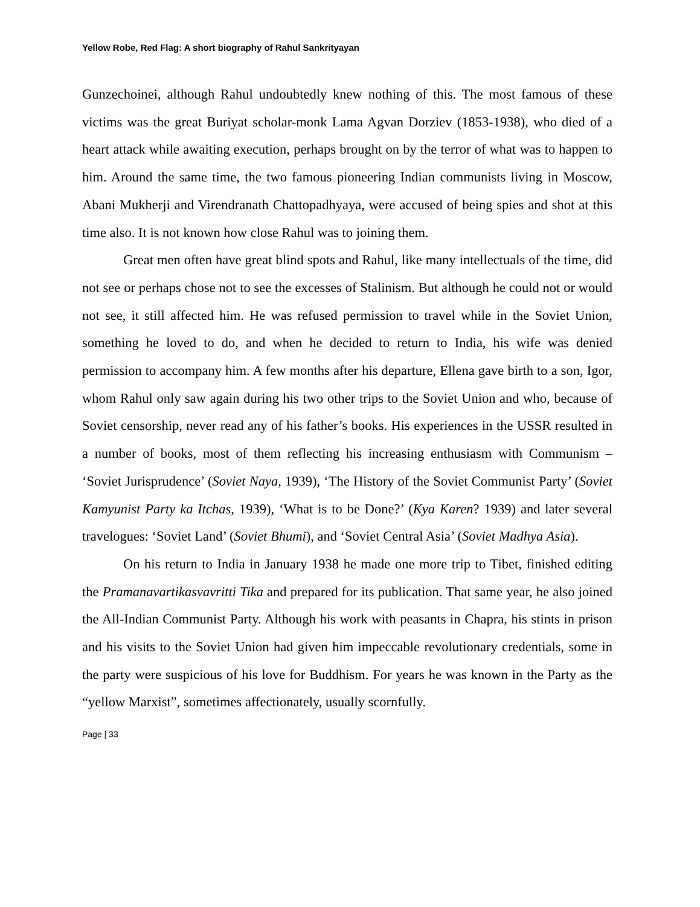Yellow Robe, Red Flag: A short biography of Rahul Sankrityayan
Gunzechoinei, although Rahul undoubtedly knew nothing of this. The most famous of these victims was the great Buriyat scholar-monk Lama Agvan Dorziev (1853-1938), who died of a heart attack while awaiting execution, perhaps brought on by the terror of what was to happen to him. Around the same time, the two famous pioneering Indian communists living in Moscow, Abani Mukherji and Virendranath Chattopadhyaya, were accused of being spies and shot at this time also. It is not known how close Rahul was to joining them.
Great men often have great blind spots and Rahul, like many intellectuals of the time, did not see or perhaps chose not to see the excesses of Stalinism. But although he could not or would not see, it still affected him. He was refused permission to travel while in the Soviet Union, something he loved to do, and when he decided to return to India, his wife was denied permission to accompany him. A few months after his departure, Ellena gave birth to a son, Igor, whom Rahul only saw again during his two other trips to the Soviet Union and who, because of Soviet censorship, never read any of his father’s books. His experiences in the USSR resulted in a number of books, most of them reflecting his increasing enthusiasm with Communism – ‘Soviet Jurisprudence’ (Soviet Naya, 1939), ‘The History of the Soviet Communist Party’ (Soviet Kamyunist Party ka Itchas, 1939), ‘What is to be Done?’ (Kya Karen? 1939) and later several travelogues: ‘Soviet Land’ (Soviet Bhumi), and ‘Soviet Central Asia’ (Soviet Madhya Asia).
On his return to India in January 1938 he made one more trip to Tibet, finished editing the Pramanavartikasvavritti Tika and prepared for its publication. That same year, he also joined the All-Indian Communist Party. Although his work with peasants in Chapra, his stints in prison and his visits to the Soviet Union had given him impeccable revolutionary credentials, some in the party were suspicious of his love for Buddhism. For years he was known in the Party as the “yellow Marxist”, sometimes affectionately, usually scornfully.
Page | 33